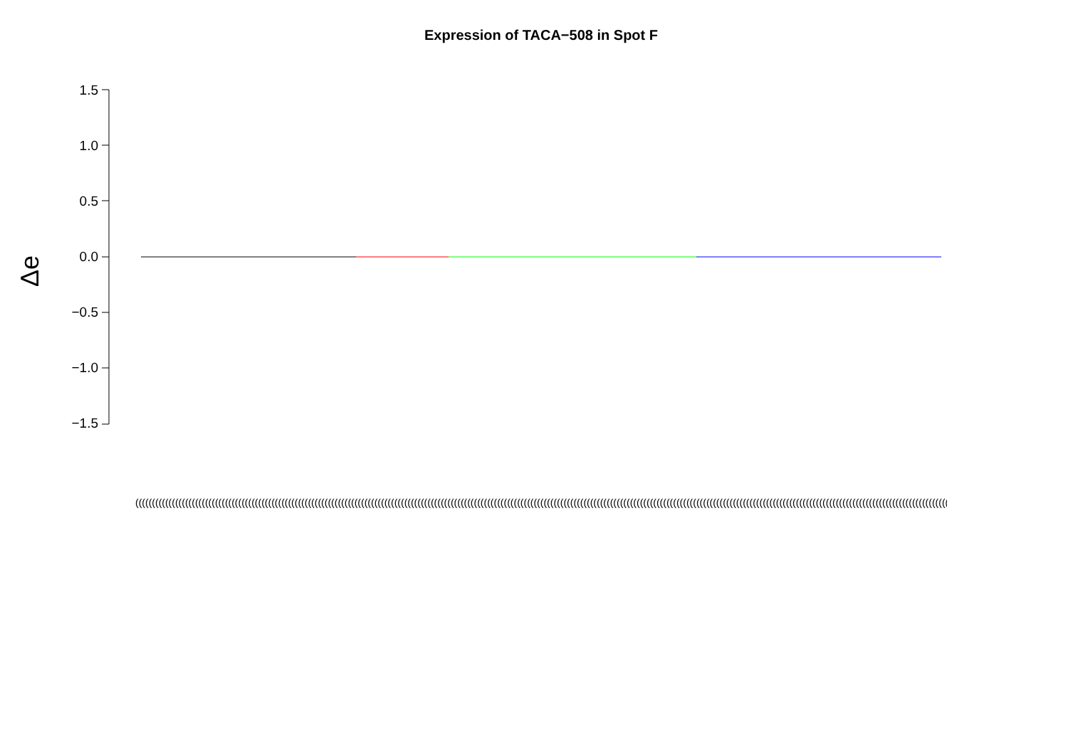Expression of TACA−508 in Spot F
Δe
1.5
1.0
0.5
0.0
−0.5
−1.0
−1.5
(((((((((((((((((((((((((((((((((((((((((((((((((((((((((((((((((((((((((((((((((((((((((((((((((((((((((((((((((((((((((((((((((((((((((((((((((((((((((((((((((((((((((((((((((((((((((((((((((((((((((((((((((((((((((((((((((((((((((((((((((((((